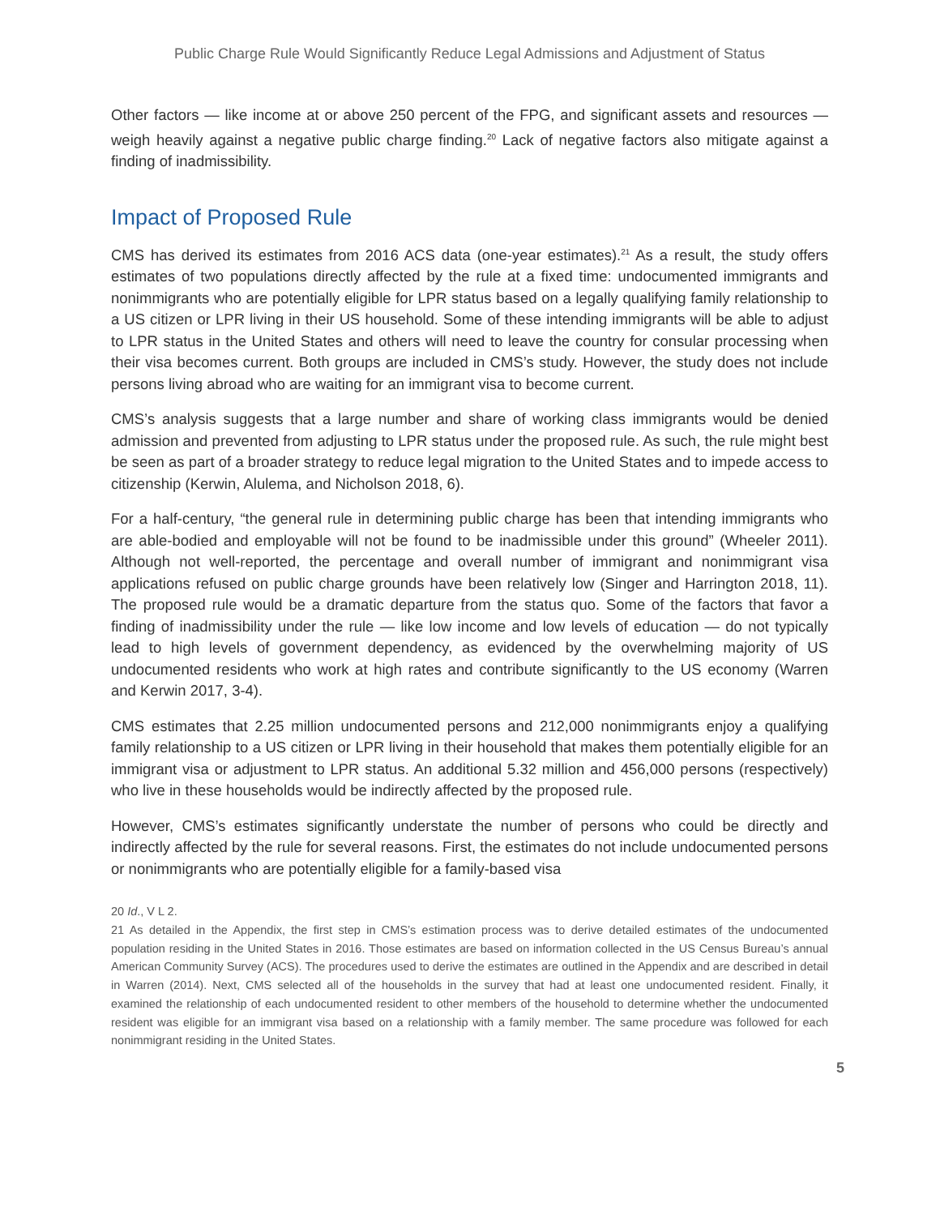Public Charge Rule Would Significantly Reduce Legal Admissions and Adjustment of Status
Other factors — like income at or above 250 percent of the FPG, and significant assets and resources — weigh heavily against a negative public charge finding.<sup>20</sup> Lack of negative factors also mitigate against a finding of inadmissibility.
Impact of Proposed Rule
CMS has derived its estimates from 2016 ACS data (one-year estimates).<sup>21</sup> As a result, the study offers estimates of two populations directly affected by the rule at a fixed time: undocumented immigrants and nonimmigrants who are potentially eligible for LPR status based on a legally qualifying family relationship to a US citizen or LPR living in their US household. Some of these intending immigrants will be able to adjust to LPR status in the United States and others will need to leave the country for consular processing when their visa becomes current. Both groups are included in CMS’s study. However, the study does not include persons living abroad who are waiting for an immigrant visa to become current.
CMS’s analysis suggests that a large number and share of working class immigrants would be denied admission and prevented from adjusting to LPR status under the proposed rule. As such, the rule might best be seen as part of a broader strategy to reduce legal migration to the United States and to impede access to citizenship (Kerwin, Alulema, and Nicholson 2018, 6).
For a half-century, “the general rule in determining public charge has been that intending immigrants who are able-bodied and employable will not be found to be inadmissible under this ground” (Wheeler 2011). Although not well-reported, the percentage and overall number of immigrant and nonimmigrant visa applications refused on public charge grounds have been relatively low (Singer and Harrington 2018, 11). The proposed rule would be a dramatic departure from the status quo. Some of the factors that favor a finding of inadmissibility under the rule — like low income and low levels of education — do not typically lead to high levels of government dependency, as evidenced by the overwhelming majority of US undocumented residents who work at high rates and contribute significantly to the US economy (Warren and Kerwin 2017, 3-4).
CMS estimates that 2.25 million undocumented persons and 212,000 nonimmigrants enjoy a qualifying family relationship to a US citizen or LPR living in their household that makes them potentially eligible for an immigrant visa or adjustment to LPR status. An additional 5.32 million and 456,000 persons (respectively) who live in these households would be indirectly affected by the proposed rule.
However, CMS’s estimates significantly understate the number of persons who could be directly and indirectly affected by the rule for several reasons. First, the estimates do not include undocumented persons or nonimmigrants who are potentially eligible for a family-based visa
20 Id., V L 2.
21 As detailed in the Appendix, the first step in CMS’s estimation process was to derive detailed estimates of the undocumented population residing in the United States in 2016. Those estimates are based on information collected in the US Census Bureau’s annual American Community Survey (ACS). The procedures used to derive the estimates are outlined in the Appendix and are described in detail in Warren (2014). Next, CMS selected all of the households in the survey that had at least one undocumented resident. Finally, it examined the relationship of each undocumented resident to other members of the household to determine whether the undocumented resident was eligible for an immigrant visa based on a relationship with a family member. The same procedure was followed for each nonimmigrant residing in the United States.
5